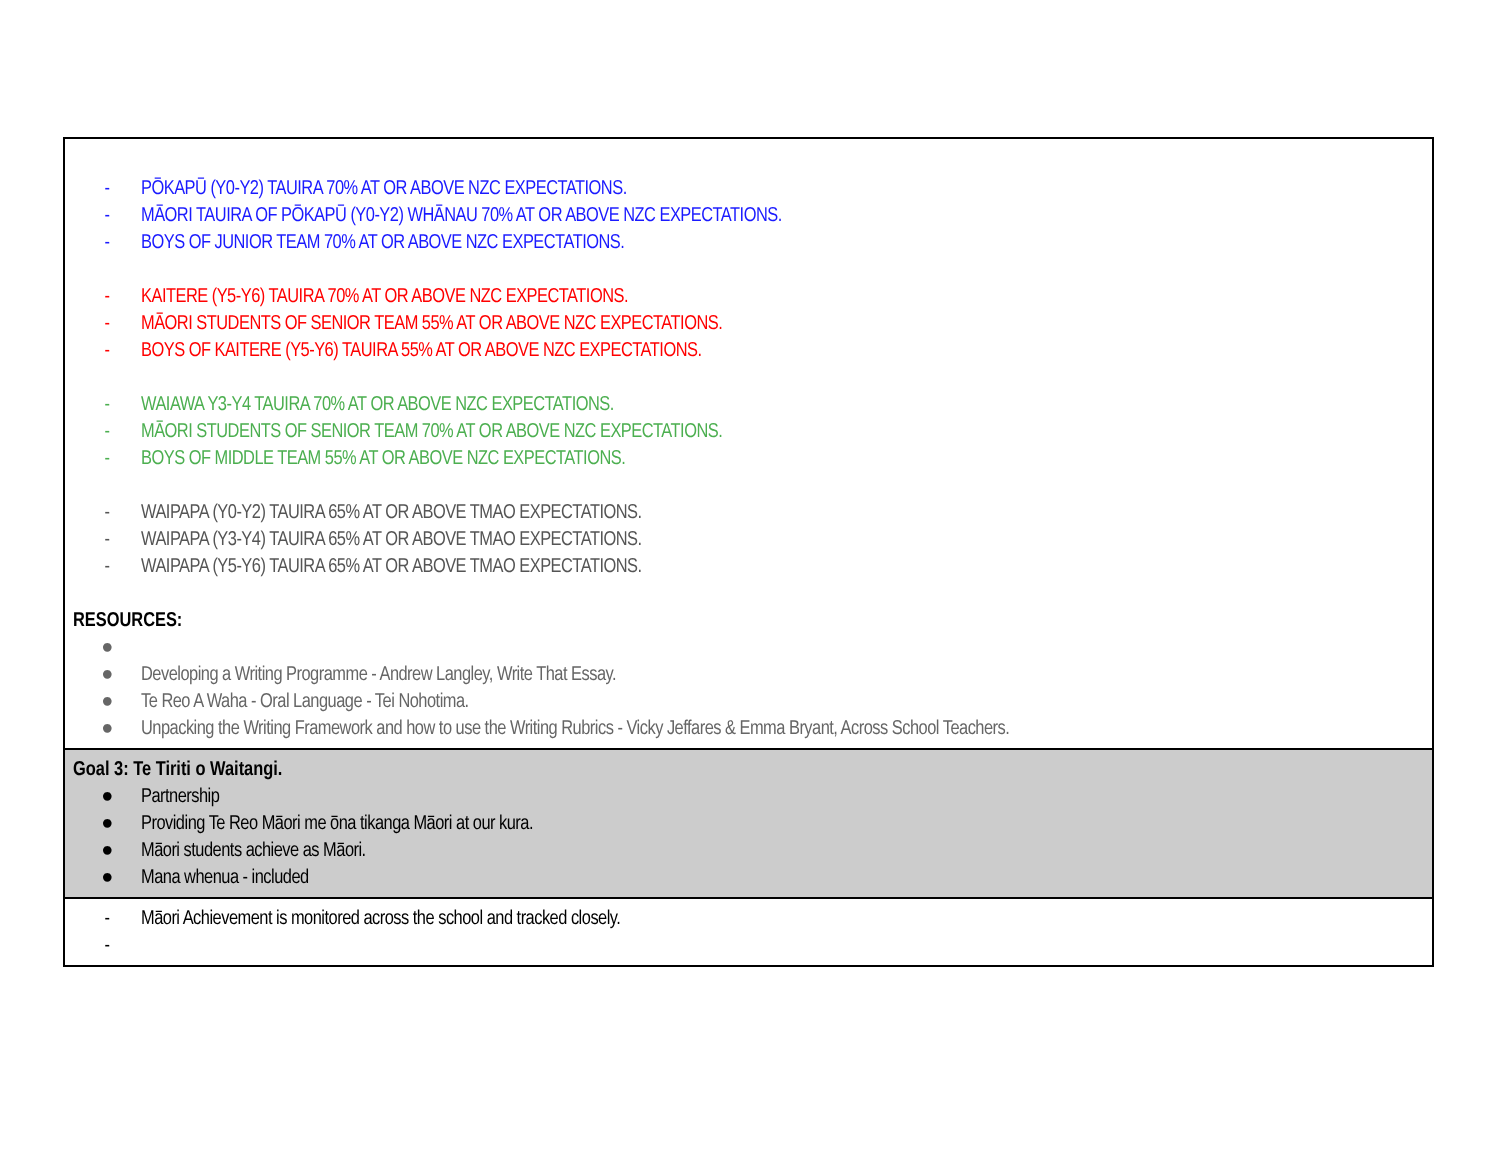| - PŌKAPŪ (Y0-Y2) TAUIRA 70% AT OR ABOVE NZC EXPECTATIONS. - MĀORI TAUIRA OF PŌKAPŪ (Y0-Y2) WHĀNAU 70% AT OR ABOVE NZC EXPECTATIONS. - BOYS OF JUNIOR TEAM 70% AT OR ABOVE NZC EXPECTATIONS. - KAITERE (Y5-Y6) TAUIRA 70% AT OR ABOVE NZC EXPECTATIONS. - MĀORI STUDENTS OF SENIOR TEAM 55% AT OR ABOVE NZC EXPECTATIONS. - BOYS OF KAITERE (Y5-Y6) TAUIRA 55% AT OR ABOVE NZC EXPECTATIONS. - WAIAWA Y3-Y4 TAUIRA 70% AT OR ABOVE NZC EXPECTATIONS. - MĀORI STUDENTS OF SENIOR TEAM 70% AT OR ABOVE NZC EXPECTATIONS. - BOYS OF MIDDLE TEAM 55% AT OR ABOVE NZC EXPECTATIONS. - WAIPAPA (Y0-Y2) TAUIRA 65% AT OR ABOVE TMAO EXPECTATIONS. - WAIPAPA (Y3-Y4) TAUIRA 65% AT OR ABOVE TMAO EXPECTATIONS. - WAIPAPA (Y5-Y6) TAUIRA 65% AT OR ABOVE TMAO EXPECTATIONS. RESOURCES: ● ● Developing a Writing Programme - Andrew Langley, Write That Essay. ● Te Reo A Waha - Oral Language - Tei Nohotima. ● Unpacking the Writing Framework and how to use the Writing Rubrics - Vicky Jeffares & Emma Bryant, Across School Teachers. |
| Goal 3: Te Tiriti o Waitangi. ● Partnership ● Providing Te Reo Māori me ōna tikanga Māori at our kura. ● Māori students achieve as Māori. ● Mana whenua - included |
| - Māori Achievement is monitored across the school and tracked closely. - |